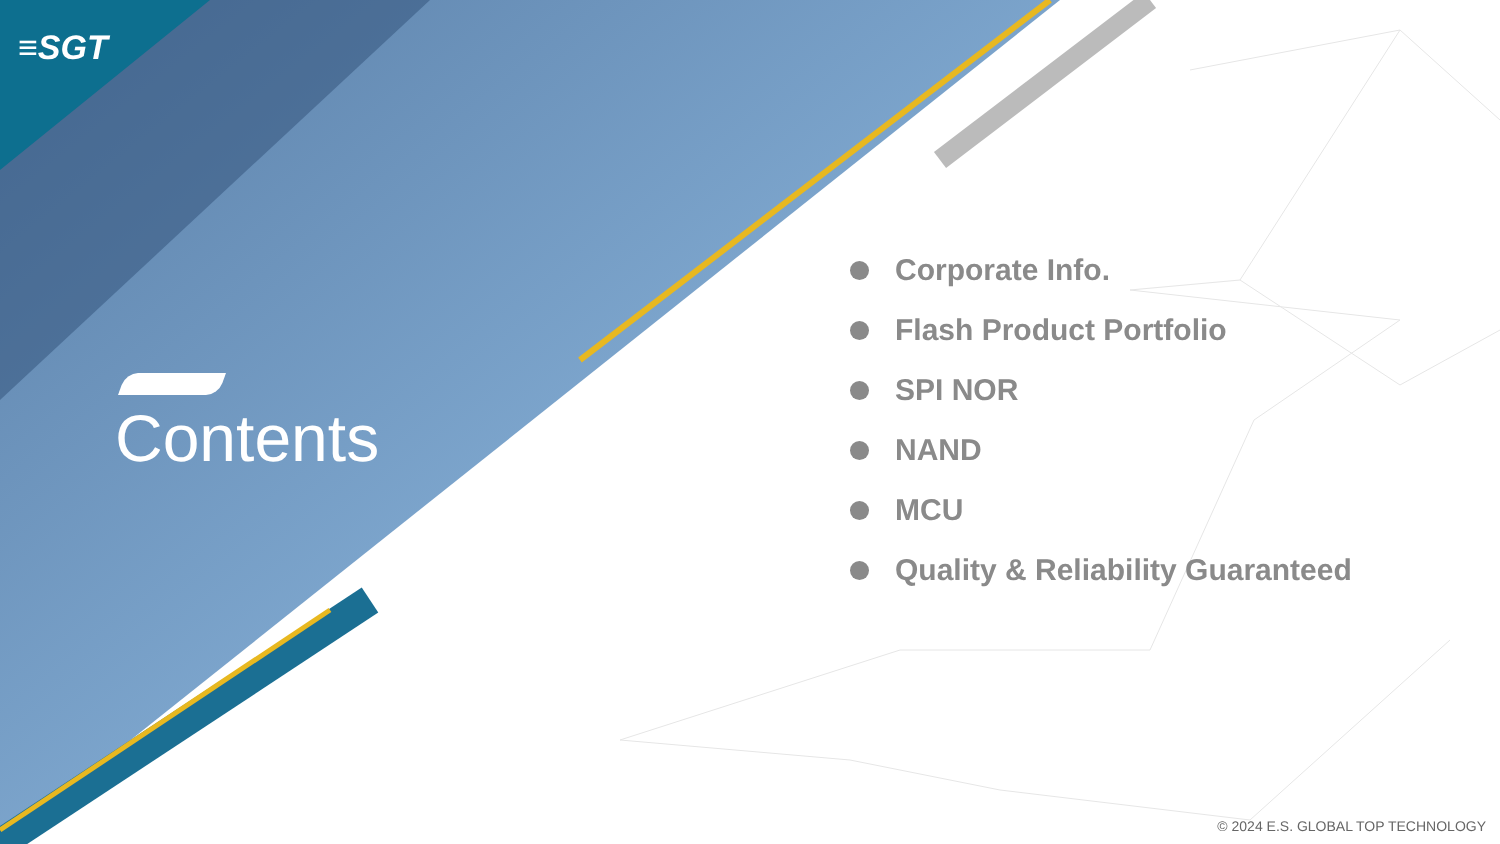≡SGT
Contents
Corporate Info.
Flash Product Portfolio
SPI NOR
NAND
MCU
Quality & Reliability Guaranteed
© 2024 E.S. GLOBAL TOP TECHNOLOGY